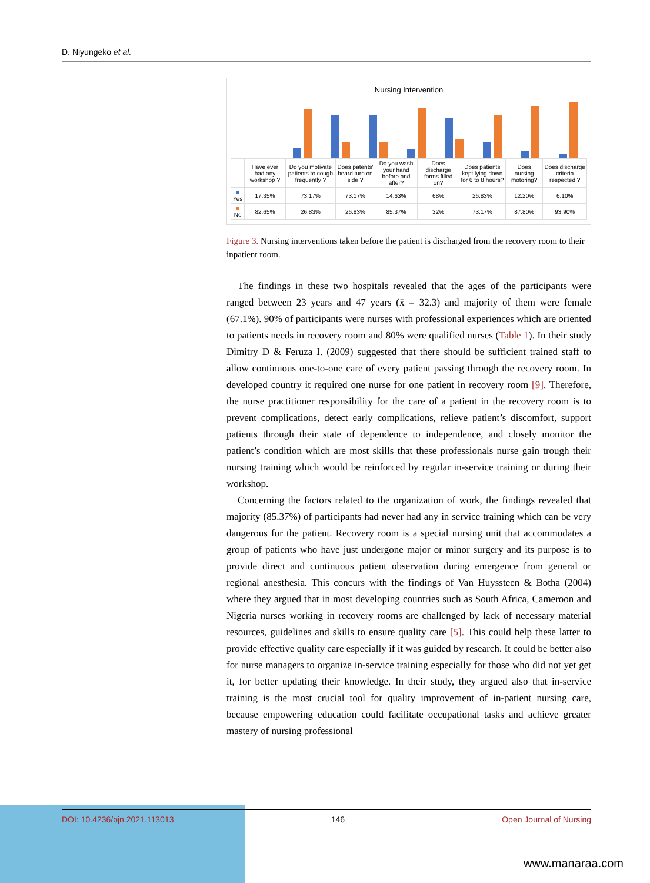D. Niyungeko et al.
Nursing Intervention
| | Have ever had any workshop ? | Do you motivate patients to cough frequently ? | Does patents' heard turn on side ? | Do you wash your hand before and after? | Does discharge forms filled on? | Does patients kept lying down for 6 to 8 hours? | Does nursing motoring? | Does discharge criteria respected ? |
| --- | --- | --- | --- | --- | --- | --- | --- | --- |
| ■ Yes | 17.35% | 73.17% | 73.17% | 14.63% | 68% | 26.83% | 12.20% | 6.10% |
| ■ No | 82.65% | 26.83% | 26.83% | 85.37% | 32% | 73.17% | 87.80% | 93.90% |
Figure 3. Nursing interventions taken before the patient is discharged from the recovery room to their inpatient room.
The findings in these two hospitals revealed that the ages of the participants were ranged between 23 years and 47 years (x̄ = 32.3) and majority of them were female (67.1%). 90% of participants were nurses with professional experiences which are oriented to patients needs in recovery room and 80% were qualified nurses (Table 1). In their study Dimitry D & Feruza I. (2009) suggested that there should be sufficient trained staff to allow continuous one-to-one care of every patient passing through the recovery room. In developed country it required one nurse for one patient in recovery room [9]. Therefore, the nurse practitioner responsibility for the care of a patient in the recovery room is to prevent complications, detect early complications, relieve patient’s discomfort, support patients through their state of dependence to independence, and closely monitor the patient’s condition which are most skills that these professionals nurse gain trough their nursing training which would be reinforced by regular in-service training or during their workshop.
Concerning the factors related to the organization of work, the findings revealed that majority (85.37%) of participants had never had any in service training which can be very dangerous for the patient. Recovery room is a special nursing unit that accommodates a group of patients who have just undergone major or minor surgery and its purpose is to provide direct and continuous patient observation during emergence from general or regional anesthesia. This concurs with the findings of Van Huyssteen & Botha (2004) where they argued that in most developing countries such as South Africa, Cameroon and Nigeria nurses working in recovery rooms are challenged by lack of necessary material resources, guidelines and skills to ensure quality care [5]. This could help these latter to provide effective quality care especially if it was guided by research. It could be better also for nurse managers to organize in-service training especially for those who did not yet get it, for better updating their knowledge. In their study, they argued also that in-service training is the most crucial tool for quality improvement of in-patient nursing care, because empowering education could facilitate occupational tasks and achieve greater mastery of nursing professional
DOI: 10.4236/ojn.2021.113013 146 Open Journal of Nursing
www.manaraa.com